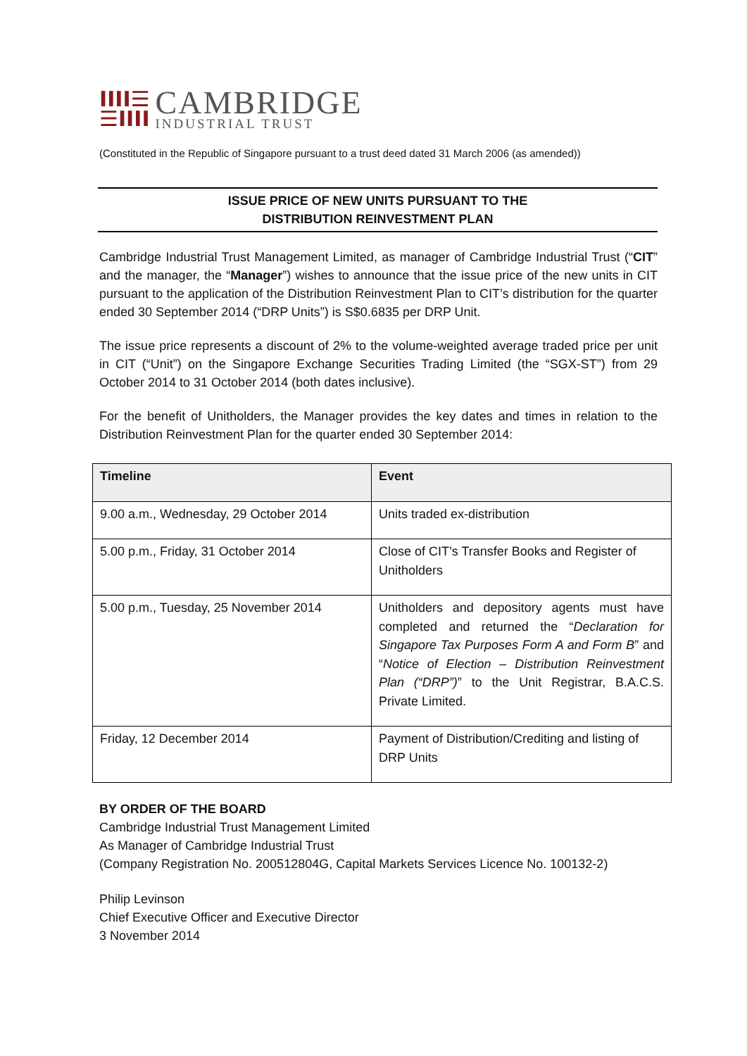IIII☰
☰IIII
CAMBRIDGE
INDUSTRIAL TRUST
(Constituted in the Republic of Singapore pursuant to a trust deed dated 31 March 2006 (as amended))
ISSUE PRICE OF NEW UNITS PURSUANT TO THE
DISTRIBUTION REINVESTMENT PLAN
Cambridge Industrial Trust Management Limited, as manager of Cambridge Industrial Trust (“CIT” and the manager, the “Manager”) wishes to announce that the issue price of the new units in CIT pursuant to the application of the Distribution Reinvestment Plan to CIT’s distribution for the quarter ended 30 September 2014 (“DRP Units”) is S$0.6835 per DRP Unit.
The issue price represents a discount of 2% to the volume-weighted average traded price per unit in CIT (“Unit”) on the Singapore Exchange Securities Trading Limited (the “SGX-ST”) from 29 October 2014 to 31 October 2014 (both dates inclusive).
For the benefit of Unitholders, the Manager provides the key dates and times in relation to the Distribution Reinvestment Plan for the quarter ended 30 September 2014:
| Timeline | Event |
| --- | --- |
| 9.00 a.m., Wednesday, 29 October 2014 | Units traded ex-distribution |
| 5.00 p.m., Friday, 31 October 2014 | Close of CIT’s Transfer Books and Register of Unitholders |
| 5.00 p.m., Tuesday, 25 November 2014 | Unitholders and depository agents must have completed and returned the “ Declaration for Singapore Tax Purposes Form A and Form B ” and “ Notice of Election – Distribution Reinvestment Plan (“DRP”) ” to the Unit Registrar, B.A.C.S. Private Limited. |
| Friday, 12 December 2014 | Payment of Distribution/Crediting and listing of DRP Units |
BY ORDER OF THE BOARD
Cambridge Industrial Trust Management Limited
As Manager of Cambridge Industrial Trust
(Company Registration No. 200512804G, Capital Markets Services Licence No. 100132-2)
Philip Levinson
Chief Executive Officer and Executive Director
3 November 2014